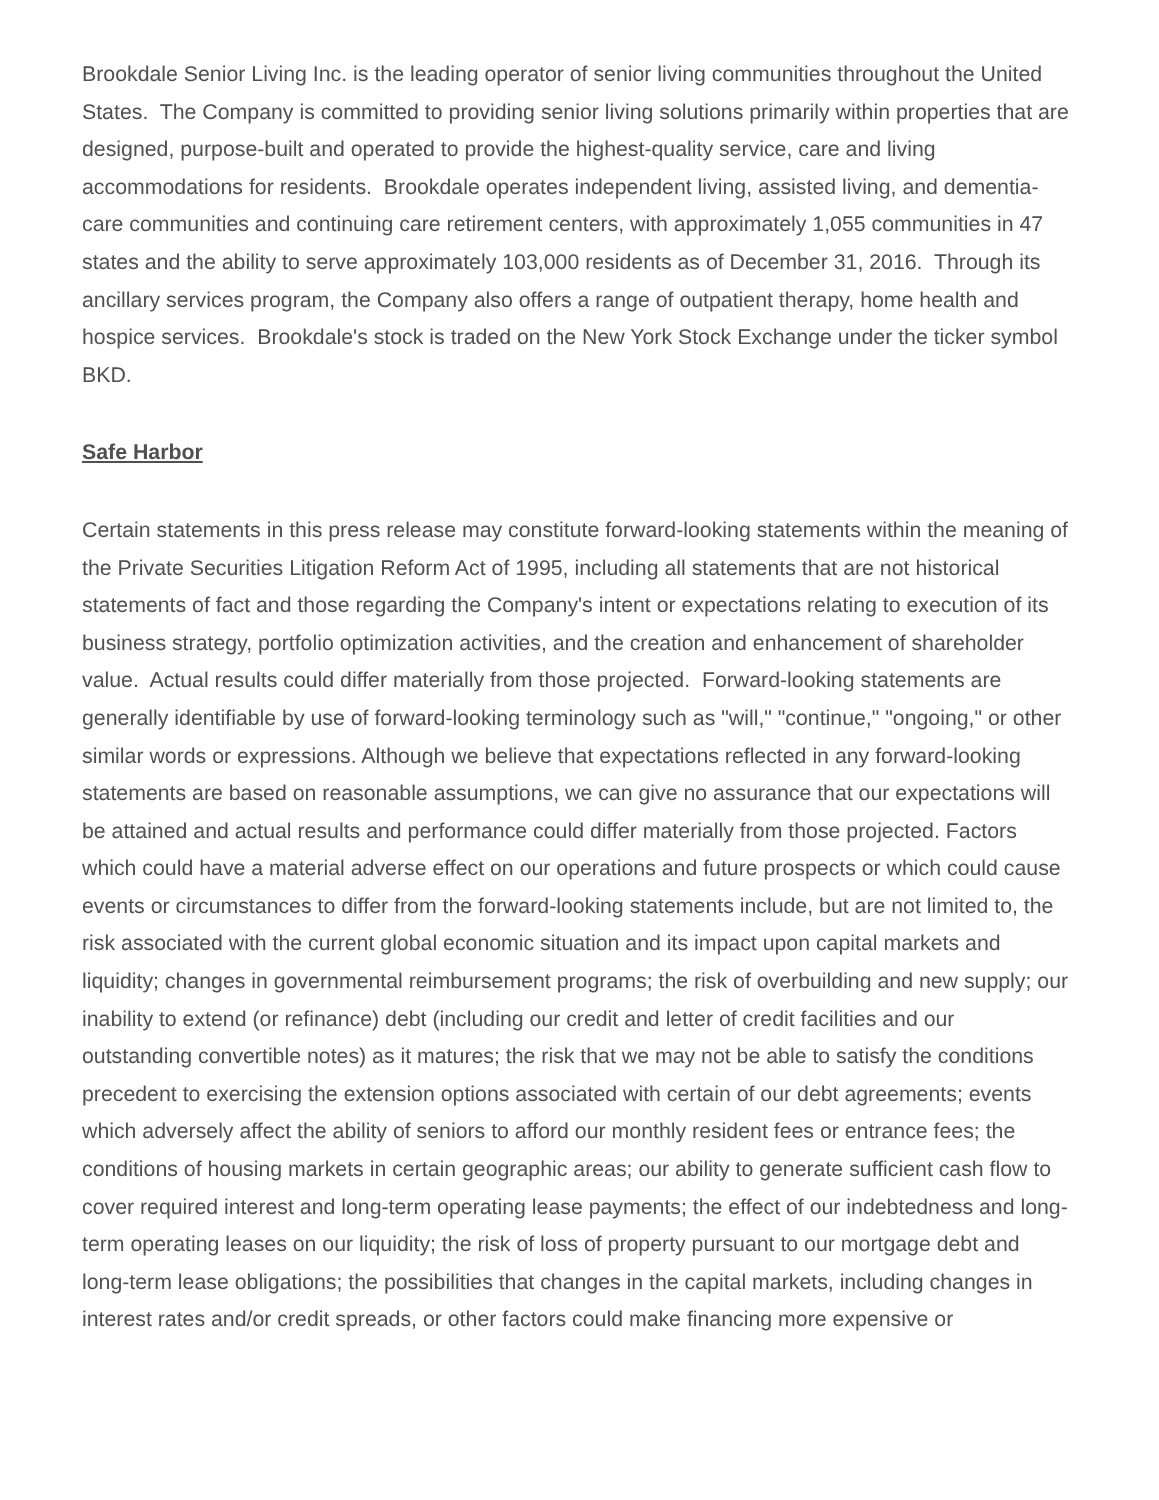Brookdale Senior Living Inc. is the leading operator of senior living communities throughout the United States. The Company is committed to providing senior living solutions primarily within properties that are designed, purpose-built and operated to provide the highest-quality service, care and living accommodations for residents. Brookdale operates independent living, assisted living, and dementia-care communities and continuing care retirement centers, with approximately 1,055 communities in 47 states and the ability to serve approximately 103,000 residents as of December 31, 2016. Through its ancillary services program, the Company also offers a range of outpatient therapy, home health and hospice services. Brookdale's stock is traded on the New York Stock Exchange under the ticker symbol BKD.
Safe Harbor
Certain statements in this press release may constitute forward-looking statements within the meaning of the Private Securities Litigation Reform Act of 1995, including all statements that are not historical statements of fact and those regarding the Company's intent or expectations relating to execution of its business strategy, portfolio optimization activities, and the creation and enhancement of shareholder value. Actual results could differ materially from those projected. Forward-looking statements are generally identifiable by use of forward-looking terminology such as "will," "continue," "ongoing," or other similar words or expressions. Although we believe that expectations reflected in any forward-looking statements are based on reasonable assumptions, we can give no assurance that our expectations will be attained and actual results and performance could differ materially from those projected. Factors which could have a material adverse effect on our operations and future prospects or which could cause events or circumstances to differ from the forward-looking statements include, but are not limited to, the risk associated with the current global economic situation and its impact upon capital markets and liquidity; changes in governmental reimbursement programs; the risk of overbuilding and new supply; our inability to extend (or refinance) debt (including our credit and letter of credit facilities and our outstanding convertible notes) as it matures; the risk that we may not be able to satisfy the conditions precedent to exercising the extension options associated with certain of our debt agreements; events which adversely affect the ability of seniors to afford our monthly resident fees or entrance fees; the conditions of housing markets in certain geographic areas; our ability to generate sufficient cash flow to cover required interest and long-term operating lease payments; the effect of our indebtedness and long-term operating leases on our liquidity; the risk of loss of property pursuant to our mortgage debt and long-term lease obligations; the possibilities that changes in the capital markets, including changes in interest rates and/or credit spreads, or other factors could make financing more expensive or